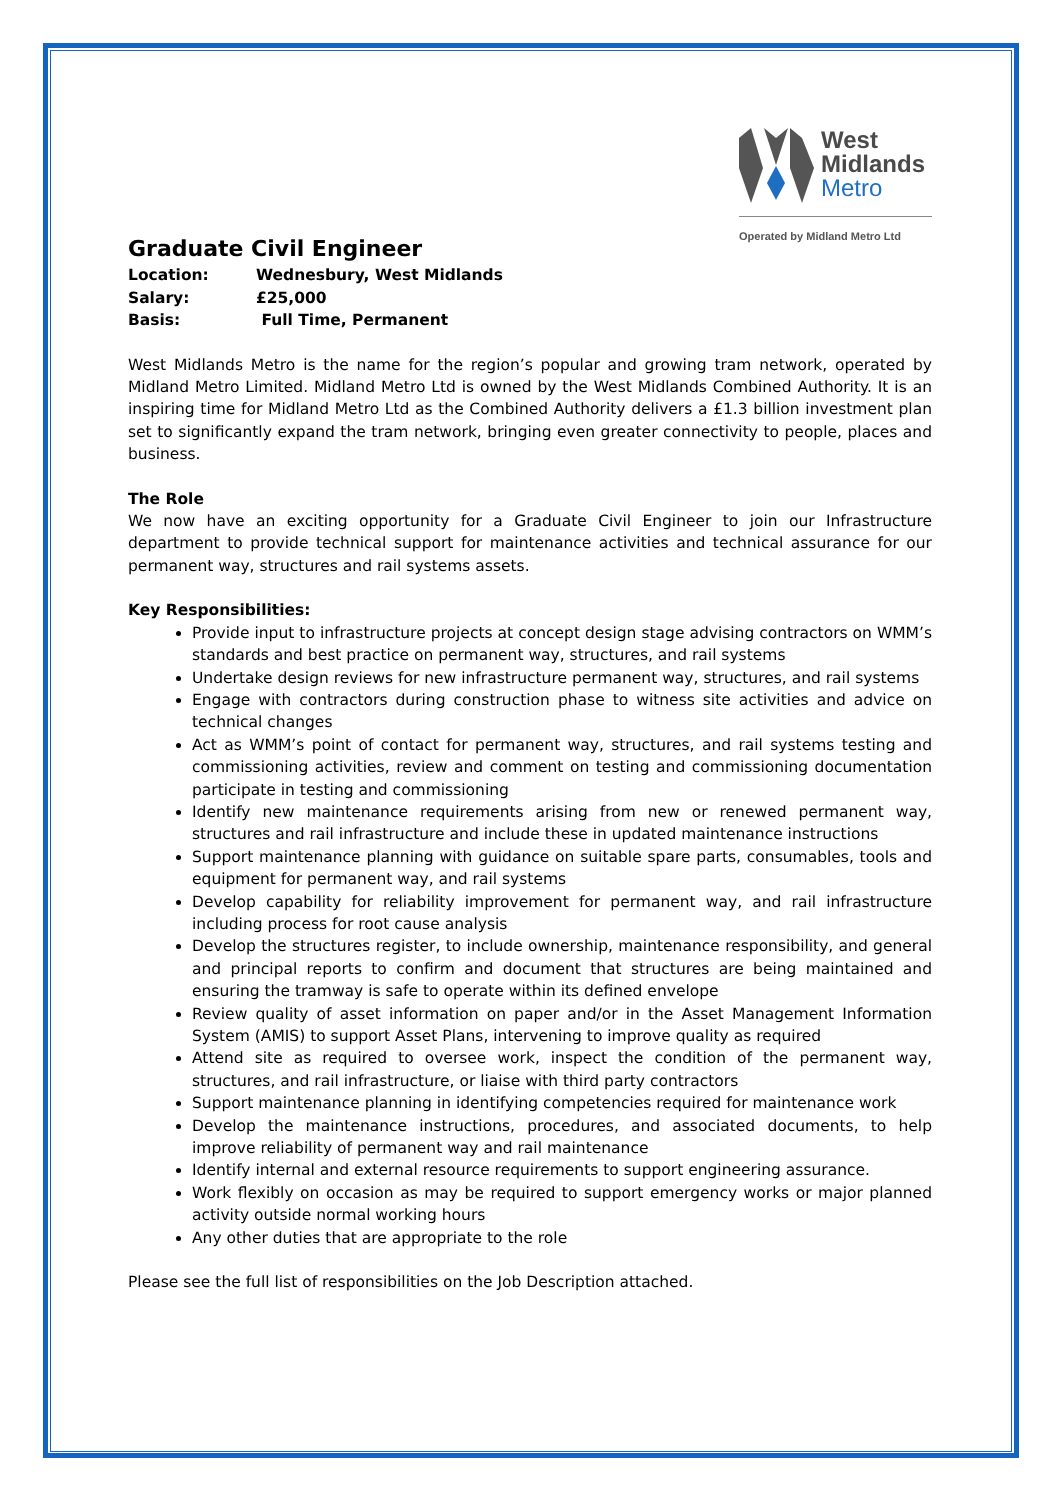West
Midlands
Metro
Operated by Midland Metro Ltd
Graduate Civil Engineer
| Location: | Wednesbury, West Midlands |
| Salary: | £25,000 |
| Basis: | Full Time, Permanent |
West Midlands Metro is the name for the region’s popular and growing tram network, operated by Midland Metro Limited. Midland Metro Ltd is owned by the West Midlands Combined Authority. It is an inspiring time for Midland Metro Ltd as the Combined Authority delivers a £1.3 billion investment plan set to significantly expand the tram network, bringing even greater connectivity to people, places and business.
The Role
We now have an exciting opportunity for a Graduate Civil Engineer to join our Infrastructure department to provide technical support for maintenance activities and technical assurance for our permanent way, structures and rail systems assets.
Key Responsibilities:
Provide input to infrastructure projects at concept design stage advising contractors on WMM’s standards and best practice on permanent way, structures, and rail systems
Undertake design reviews for new infrastructure permanent way, structures, and rail systems
Engage with contractors during construction phase to witness site activities and advice on technical changes
Act as WMM’s point of contact for permanent way, structures, and rail systems testing and commissioning activities, review and comment on testing and commissioning documentation participate in testing and commissioning
Identify new maintenance requirements arising from new or renewed permanent way, structures and rail infrastructure and include these in updated maintenance instructions
Support maintenance planning with guidance on suitable spare parts, consumables, tools and equipment for permanent way, and rail systems
Develop capability for reliability improvement for permanent way, and rail infrastructure including process for root cause analysis
Develop the structures register, to include ownership, maintenance responsibility, and general and principal reports to confirm and document that structures are being maintained and ensuring the tramway is safe to operate within its defined envelope
Review quality of asset information on paper and/or in the Asset Management Information System (AMIS) to support Asset Plans, intervening to improve quality as required
Attend site as required to oversee work, inspect the condition of the permanent way, structures, and rail infrastructure, or liaise with third party contractors
Support maintenance planning in identifying competencies required for maintenance work
Develop the maintenance instructions, procedures, and associated documents, to help improve reliability of permanent way and rail maintenance
Identify internal and external resource requirements to support engineering assurance.
Work flexibly on occasion as may be required to support emergency works or major planned activity outside normal working hours
Any other duties that are appropriate to the role
Please see the full list of responsibilities on the Job Description attached.